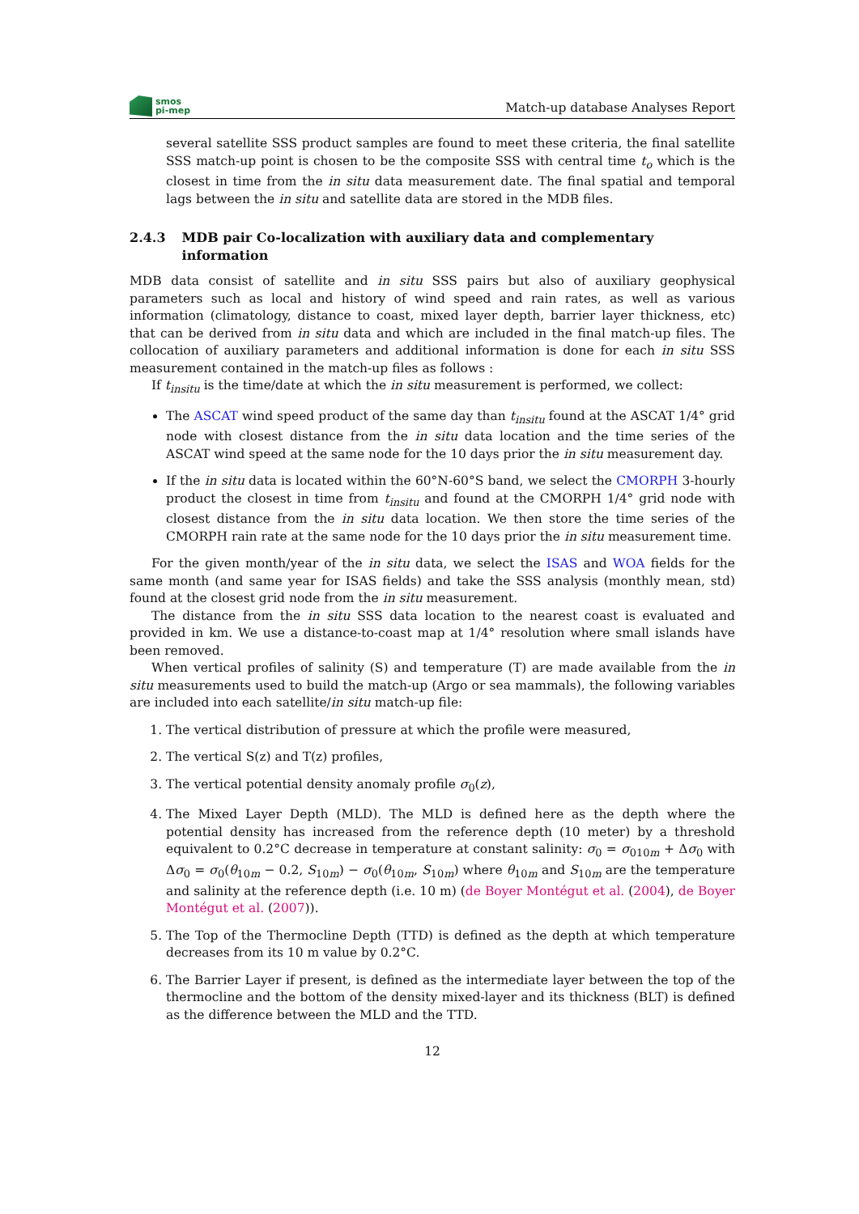smos
pi-mep
Match-up database Analyses Report
several satellite SSS product samples are found to meet these criteria, the final satellite SSS match-up point is chosen to be the composite SSS with central time t<sub>o</sub> which is the closest in time from the in situ data measurement date. The final spatial and temporal lags between the in situ and satellite data are stored in the MDB files.
2.4.3 MDB pair Co-localization with auxiliary data and complementary information
MDB data consist of satellite and in situ SSS pairs but also of auxiliary geophysical parameters such as local and history of wind speed and rain rates, as well as various information (climatology, distance to coast, mixed layer depth, barrier layer thickness, etc) that can be derived from in situ data and which are included in the final match-up files. The collocation of auxiliary parameters and additional information is done for each in situ SSS measurement contained in the match-up files as follows :
If t<sub>insitu</sub> is the time/date at which the in situ measurement is performed, we collect:
The ASCAT wind speed product of the same day than t<sub>insitu</sub> found at the ASCAT 1/4° grid node with closest distance from the in situ data location and the time series of the ASCAT wind speed at the same node for the 10 days prior the in situ measurement day.
If the in situ data is located within the 60°N-60°S band, we select the CMORPH 3-hourly product the closest in time from t<sub>insitu</sub> and found at the CMORPH 1/4° grid node with closest distance from the in situ data location. We then store the time series of the CMORPH rain rate at the same node for the 10 days prior the in situ measurement time.
For the given month/year of the in situ data, we select the ISAS and WOA fields for the same month (and same year for ISAS fields) and take the SSS analysis (monthly mean, std) found at the closest grid node from the in situ measurement.
The distance from the in situ SSS data location to the nearest coast is evaluated and provided in km. We use a distance-to-coast map at 1/4° resolution where small islands have been removed.
When vertical profiles of salinity (S) and temperature (T) are made available from the in situ measurements used to build the match-up (Argo or sea mammals), the following variables are included into each satellite/in situ match-up file:
1. The vertical distribution of pressure at which the profile were measured,
2. The vertical S(z) and T(z) profiles,
3. The vertical potential density anomaly profile σ<sub>0</sub>(z),
4. The Mixed Layer Depth (MLD). The MLD is defined here as the depth where the potential density has increased from the reference depth (10 meter) by a threshold equivalent to 0.2°C decrease in temperature at constant salinity: σ<sub>0</sub> = σ<sub>010m</sub> + Δσ<sub>0</sub> with Δσ<sub>0</sub> = σ<sub>0</sub>(θ<sub>10m</sub> − 0.2, S<sub>10m</sub>) − σ<sub>0</sub>(θ<sub>10m</sub>, S<sub>10m</sub>) where θ<sub>10m</sub> and S<sub>10m</sub> are the temperature and salinity at the reference depth (i.e. 10 m) (de Boyer Montégut et al. (2004), de Boyer Montégut et al. (2007)).
5. The Top of the Thermocline Depth (TTD) is defined as the depth at which temperature decreases from its 10 m value by 0.2°C.
6. The Barrier Layer if present, is defined as the intermediate layer between the top of the thermocline and the bottom of the density mixed-layer and its thickness (BLT) is defined as the difference between the MLD and the TTD.
12